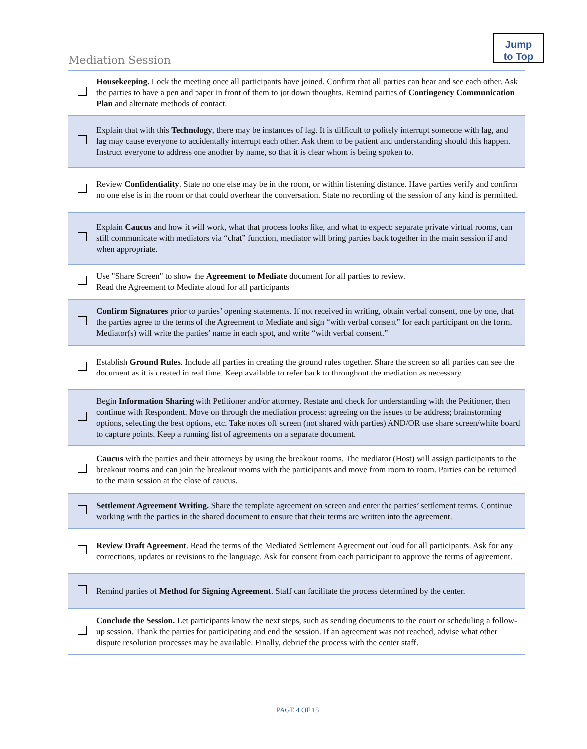Jump
to Top
Mediation Session
| | Housekeeping. Lock the meeting once all participants have joined. Confirm that all parties can hear and see each other. Ask the parties to have a pen and paper in front of them to jot down thoughts. Remind parties of Contingency Communication Plan and alternate methods of contact. |
| | Explain that with this Technology , there may be instances of lag. It is difficult to politely interrupt someone with lag, and lag may cause everyone to accidentally interrupt each other. Ask them to be patient and understanding should this happen. Instruct everyone to address one another by name, so that it is clear whom is being spoken to. |
| | Review Confidentiality . State no one else may be in the room, or within listening distance. Have parties verify and confirm no one else is in the room or that could overhear the conversation. State no recording of the session of any kind is permitted. |
| | Explain Caucus and how it will work, what that process looks like, and what to expect: separate private virtual rooms, can still communicate with mediators via “chat” function, mediator will bring parties back together in the main session if and when appropriate. |
| | Use "Share Screen" to show the Agreement to Mediate document for all parties to review. Read the Agreement to Mediate aloud for all participants |
| | Confirm Signatures prior to parties’ opening statements. If not received in writing, obtain verbal consent, one by one, that the parties agree to the terms of the Agreement to Mediate and sign “with verbal consent” for each participant on the form. Mediator(s) will write the parties’ name in each spot, and write “with verbal consent.” |
| | Establish Ground Rules . Include all parties in creating the ground rules together. Share the screen so all parties can see the document as it is created in real time. Keep available to refer back to throughout the mediation as necessary. |
| | Begin Information Sharing with Petitioner and/or attorney. Restate and check for understanding with the Petitioner, then continue with Respondent. Move on through the mediation process: agreeing on the issues to be address; brainstorming options, selecting the best options, etc. Take notes off screen (not shared with parties) AND/OR use share screen/white board to capture points. Keep a running list of agreements on a separate document. |
| | Caucus with the parties and their attorneys by using the breakout rooms. The mediator (Host) will assign participants to the breakout rooms and can join the breakout rooms with the participants and move from room to room. Parties can be returned to the main session at the close of caucus. |
| | Settlement Agreement Writing. Share the template agreement on screen and enter the parties’ settlement terms. Continue working with the parties in the shared document to ensure that their terms are written into the agreement. |
| | Review Draft Agreement . Read the terms of the Mediated Settlement Agreement out loud for all participants. Ask for any corrections, updates or revisions to the language. Ask for consent from each participant to approve the terms of agreement. |
| | Remind parties of Method for Signing Agreement . Staff can facilitate the process determined by the center. |
| | Conclude the Session. Let participants know the next steps, such as sending documents to the court or scheduling a follow-up session. Thank the parties for participating and end the session. If an agreement was not reached, advise what other dispute resolution processes may be available. Finally, debrief the process with the center staff. |
PAGE 4 OF 15